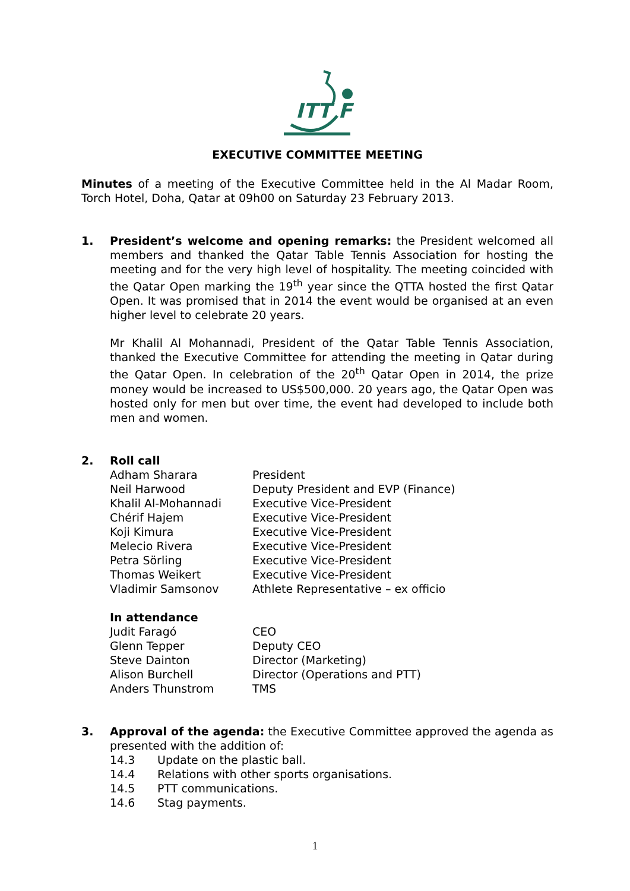ITT F
EXECUTIVE COMMITTEE MEETING
Minutes of a meeting of the Executive Committee held in the Al Madar Room, Torch Hotel, Doha, Qatar at 09h00 on Saturday 23 February 2013.
1. President’s welcome and opening remarks: the President welcomed all members and thanked the Qatar Table Tennis Association for hosting the meeting and for the very high level of hospitality. The meeting coincided with the Qatar Open marking the 19<sup>th</sup> year since the QTTA hosted the first Qatar Open. It was promised that in 2014 the event would be organised at an even higher level to celebrate 20 years.
Mr Khalil Al Mohannadi, President of the Qatar Table Tennis Association, thanked the Executive Committee for attending the meeting in Qatar during the Qatar Open. In celebration of the 20<sup>th</sup> Qatar Open in 2014, the prize money would be increased to US$500,000. 20 years ago, the Qatar Open was hosted only for men but over time, the event had developed to include both men and women.
2. Roll call
| Adham Sharara | President |
| Neil Harwood | Deputy President and EVP (Finance) |
| Khalil Al-Mohannadi | Executive Vice-President |
| Chérif Hajem | Executive Vice-President |
| Koji Kimura | Executive Vice-President |
| Melecio Rivera | Executive Vice-President |
| Petra Sörling | Executive Vice-President |
| Thomas Weikert | Executive Vice-President |
| Vladimir Samsonov | Athlete Representative – ex officio |
In attendance
| Judit Faragó | CEO |
| Glenn Tepper | Deputy CEO |
| Steve Dainton | Director (Marketing) |
| Alison Burchell | Director (Operations and PTT) |
| Anders Thunstrom | TMS |
3. Approval of the agenda: the Executive Committee approved the agenda as presented with the addition of:
| 14.3 | Update on the plastic ball. |
| 14.4 | Relations with other sports organisations. |
| 14.5 | PTT communications. |
| 14.6 | Stag payments. |
1